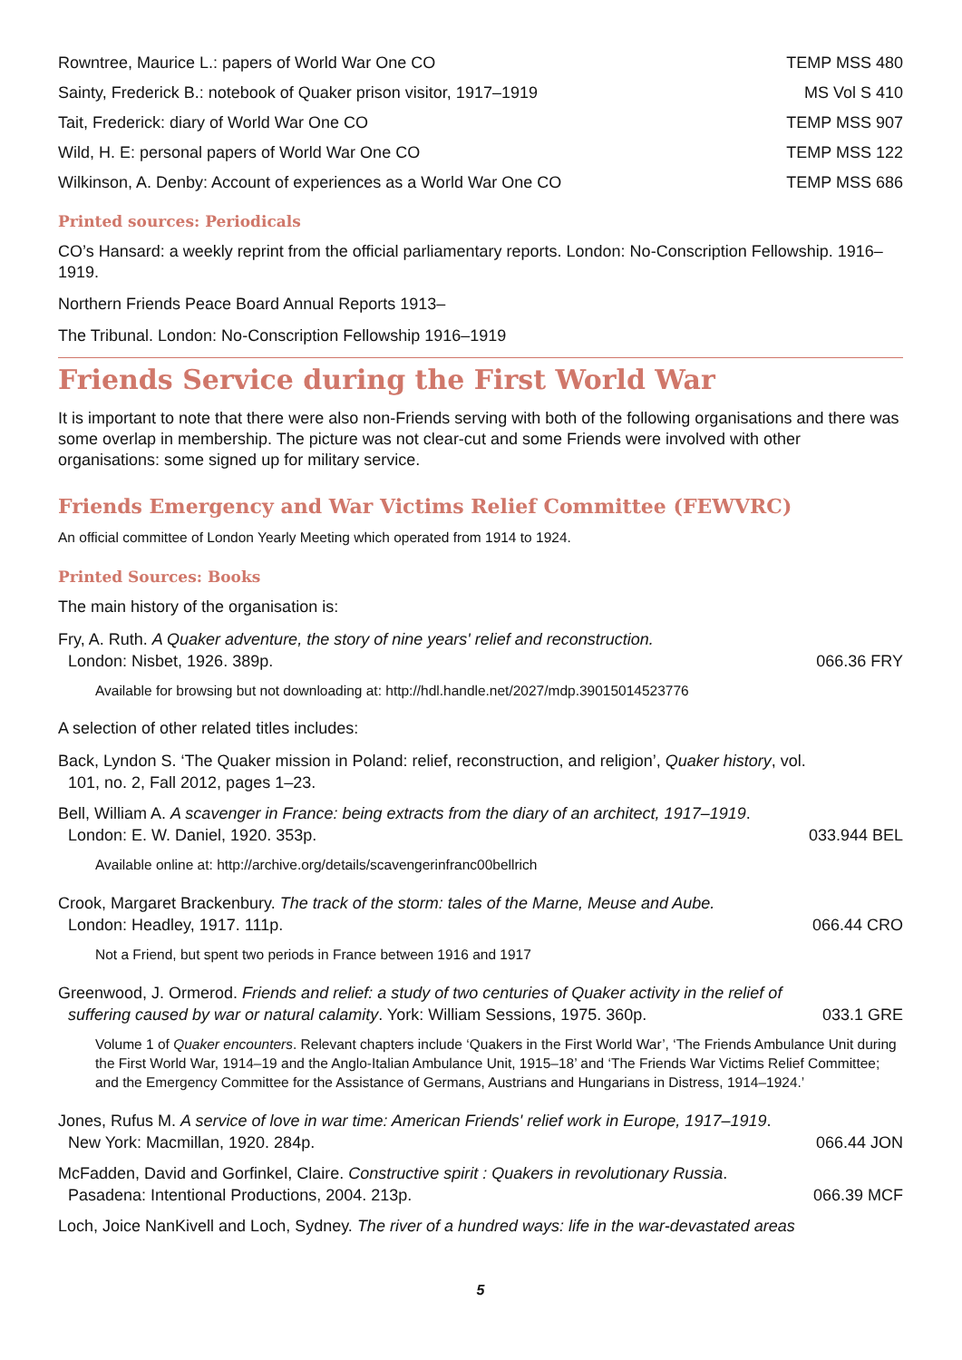Rowntree, Maurice L.: papers of World War One CO TEMP MSS 480
Sainty, Frederick B.: notebook of Quaker prison visitor, 1917–1919 MS Vol S 410
Tait, Frederick: diary of World War One CO TEMP MSS 907
Wild, H. E: personal papers of World War One CO TEMP MSS 122
Wilkinson, A. Denby: Account of experiences as a World War One CO TEMP MSS 686
Printed sources: Periodicals
CO’s Hansard: a weekly reprint from the official parliamentary reports. London: No-Conscription Fellowship. 1916–1919.
Northern Friends Peace Board Annual Reports 1913–
The Tribunal. London: No-Conscription Fellowship 1916–1919
Friends Service during the First World War
It is important to note that there were also non-Friends serving with both of the following organisations and there was some overlap in membership. The picture was not clear-cut and some Friends were involved with other organisations: some signed up for military service.
Friends Emergency and War Victims Relief Committee (FEWVRC)
An official committee of London Yearly Meeting which operated from 1914 to 1924.
Printed Sources: Books
The main history of the organisation is:
Fry, A. Ruth. A Quaker adventure, the story of nine years' relief and reconstruction.
London: Nisbet, 1926. 389p. 066.36 FRY
Available for browsing but not downloading at: http://hdl.handle.net/2027/mdp.39015014523776
A selection of other related titles includes:
Back, Lyndon S. ‘The Quaker mission in Poland: relief, reconstruction, and religion’, Quaker history, vol.
101, no. 2, Fall 2012, pages 1–23.
Bell, William A. A scavenger in France: being extracts from the diary of an architect, 1917–1919.
London: E. W. Daniel, 1920. 353p. 033.944 BEL
Available online at: http://archive.org/details/scavengerinfranc00bellrich
Crook, Margaret Brackenbury. The track of the storm: tales of the Marne, Meuse and Aube.
London: Headley, 1917. 111p. 066.44 CRO
Not a Friend, but spent two periods in France between 1916 and 1917
Greenwood, J. Ormerod. Friends and relief: a study of two centuries of Quaker activity in the relief of
suffering caused by war or natural calamity. York: William Sessions, 1975. 360p. 033.1 GRE
Volume 1 of Quaker encounters. Relevant chapters include ‘Quakers in the First World War’, ‘The Friends Ambulance Unit during the First World War, 1914–19 and the Anglo-Italian Ambulance Unit, 1915–18’ and ‘The Friends War Victims Relief Committee; and the Emergency Committee for the Assistance of Germans, Austrians and Hungarians in Distress, 1914–1924.’
Jones, Rufus M. A service of love in war time: American Friends' relief work in Europe, 1917–1919.
New York: Macmillan, 1920. 284p. 066.44 JON
McFadden, David and Gorfinkel, Claire. Constructive spirit : Quakers in revolutionary Russia.
Pasadena: Intentional Productions, 2004. 213p. 066.39 MCF
Loch, Joice NanKivell and Loch, Sydney. The river of a hundred ways: life in the war-devastated areas
5